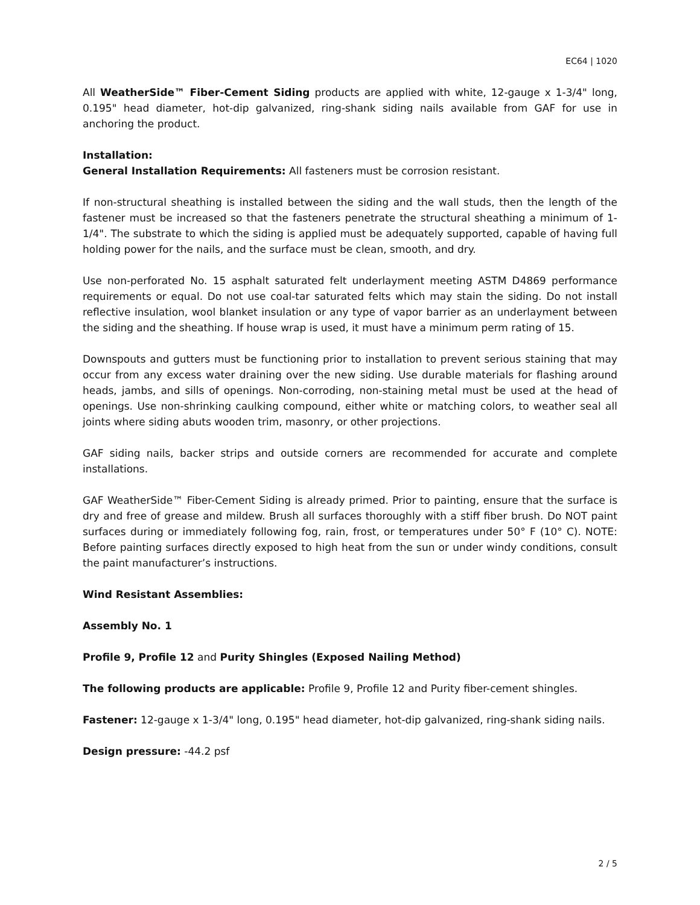EC64 | 1020
All WeatherSide™ Fiber-Cement Siding products are applied with white, 12-gauge x 1-3/4" long, 0.195" head diameter, hot-dip galvanized, ring-shank siding nails available from GAF for use in anchoring the product.
Installation:
General Installation Requirements: All fasteners must be corrosion resistant.
If non-structural sheathing is installed between the siding and the wall studs, then the length of the fastener must be increased so that the fasteners penetrate the structural sheathing a minimum of 1-1/4". The substrate to which the siding is applied must be adequately supported, capable of having full holding power for the nails, and the surface must be clean, smooth, and dry.
Use non-perforated No. 15 asphalt saturated felt underlayment meeting ASTM D4869 performance requirements or equal. Do not use coal-tar saturated felts which may stain the siding. Do not install reflective insulation, wool blanket insulation or any type of vapor barrier as an underlayment between the siding and the sheathing. If house wrap is used, it must have a minimum perm rating of 15.
Downspouts and gutters must be functioning prior to installation to prevent serious staining that may occur from any excess water draining over the new siding. Use durable materials for flashing around heads, jambs, and sills of openings. Non-corroding, non-staining metal must be used at the head of openings. Use non-shrinking caulking compound, either white or matching colors, to weather seal all joints where siding abuts wooden trim, masonry, or other projections.
GAF siding nails, backer strips and outside corners are recommended for accurate and complete installations.
GAF WeatherSide™ Fiber-Cement Siding is already primed. Prior to painting, ensure that the surface is dry and free of grease and mildew. Brush all surfaces thoroughly with a stiff fiber brush. Do NOT paint surfaces during or immediately following fog, rain, frost, or temperatures under 50° F (10° C). NOTE: Before painting surfaces directly exposed to high heat from the sun or under windy conditions, consult the paint manufacturer’s instructions.
Wind Resistant Assemblies:
Assembly No. 1
Profile 9, Profile 12 and Purity Shingles (Exposed Nailing Method)
The following products are applicable: Profile 9, Profile 12 and Purity fiber-cement shingles.
Fastener: 12-gauge x 1-3/4" long, 0.195" head diameter, hot-dip galvanized, ring-shank siding nails.
Design pressure: -44.2 psf
2 / 5